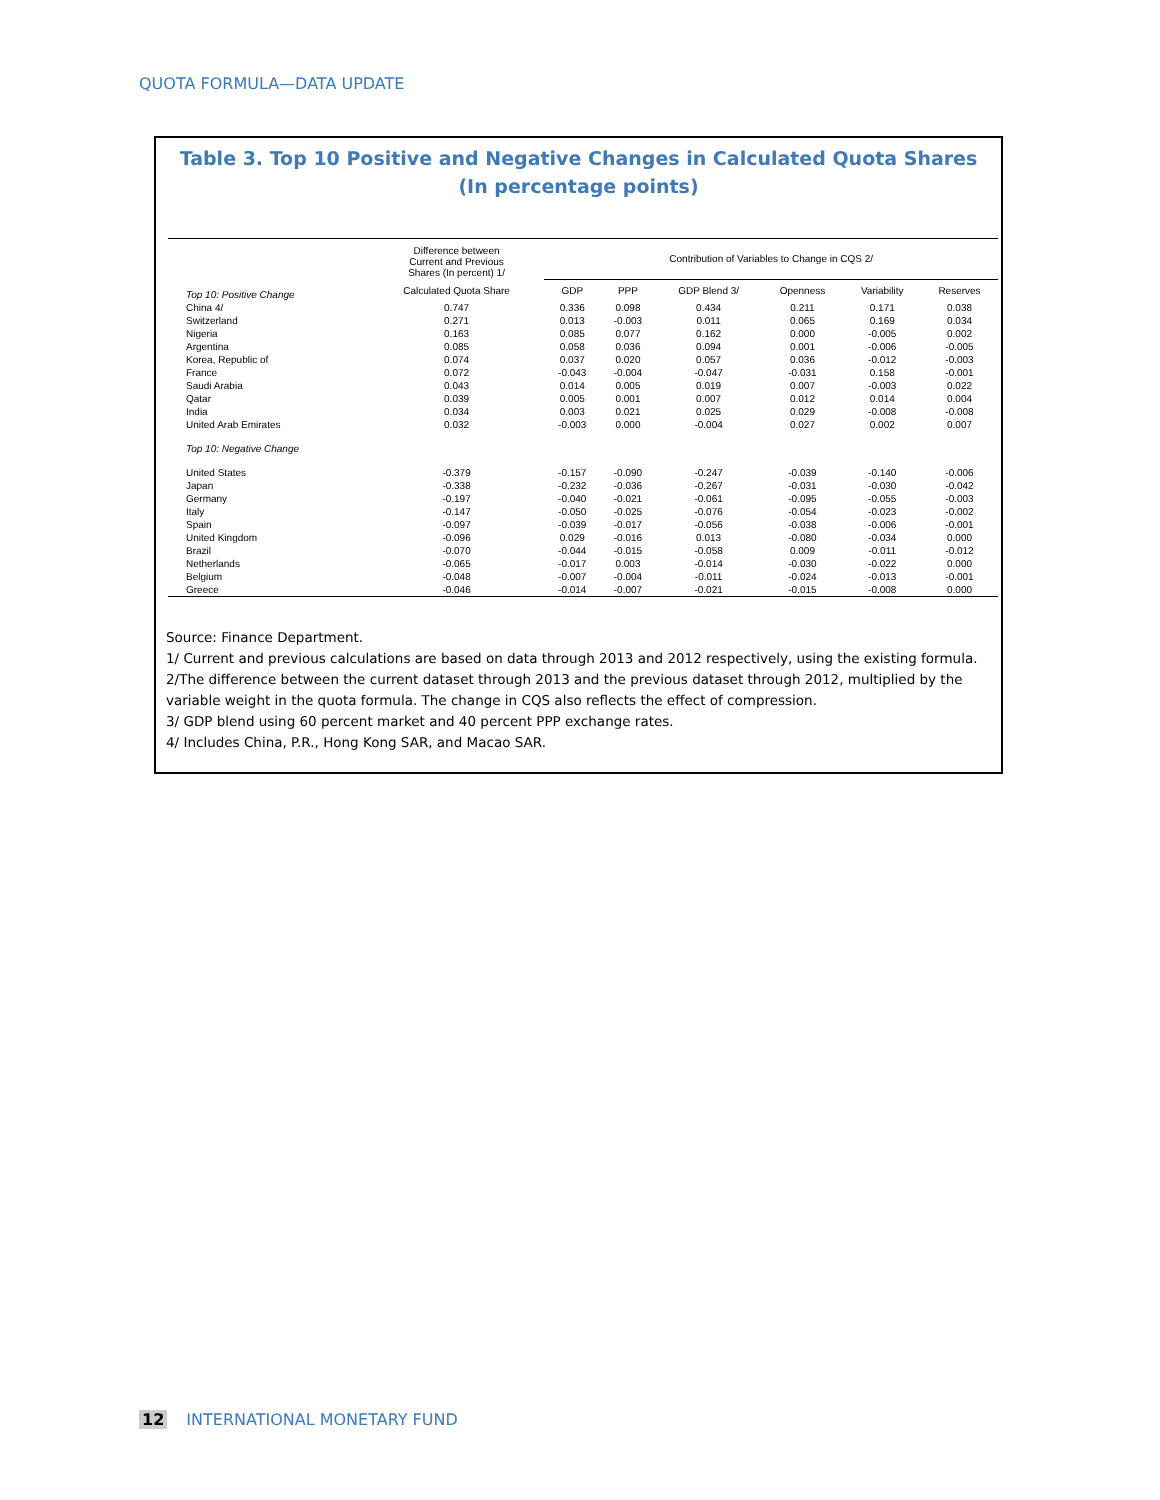QUOTA FORMULA—DATA UPDATE
Table 3. Top 10 Positive and Negative Changes in Calculated Quota Shares
(In percentage points)
| | Difference between Current and Previous Shares (In percent) 1/ | Contribution of Variables to Change in CQS 2/ | | | | | |
| --- | --- | --- | --- | --- | --- | --- | --- |
| Top 10: Positive Change | Calculated Quota Share | GDP | PPP | GDP Blend 3/ | Openness | Variability | Reserves |
| China 4/ | 0.747 | 0.336 | 0.098 | 0.434 | 0.211 | 0.171 | 0.038 |
| Switzerland | 0.271 | 0.013 | -0.003 | 0.011 | 0.065 | 0.169 | 0.034 |
| Nigeria | 0.163 | 0.085 | 0.077 | 0.162 | 0.000 | -0.005 | 0.002 |
| Argentina | 0.085 | 0.058 | 0.036 | 0.094 | 0.001 | -0.006 | -0.005 |
| Korea, Republic of | 0.074 | 0.037 | 0.020 | 0.057 | 0.036 | -0.012 | -0.003 |
| France | 0.072 | -0.043 | -0.004 | -0.047 | -0.031 | 0.158 | -0.001 |
| Saudi Arabia | 0.043 | 0.014 | 0.005 | 0.019 | 0.007 | -0.003 | 0.022 |
| Qatar | 0.039 | 0.005 | 0.001 | 0.007 | 0.012 | 0.014 | 0.004 |
| India | 0.034 | 0.003 | 0.021 | 0.025 | 0.029 | -0.008 | -0.008 |
| United Arab Emirates | 0.032 | -0.003 | 0.000 | -0.004 | 0.027 | 0.002 | 0.007 |
| Top 10: Negative Change | | | | | | | |
| United States | -0.379 | -0.157 | -0.090 | -0.247 | -0.039 | -0.140 | -0.006 |
| Japan | -0.338 | -0.232 | -0.036 | -0.267 | -0.031 | -0.030 | -0.042 |
| Germany | -0.197 | -0.040 | -0.021 | -0.061 | -0.095 | -0.055 | -0.003 |
| Italy | -0.147 | -0.050 | -0.025 | -0.076 | -0.054 | -0.023 | -0.002 |
| Spain | -0.097 | -0.039 | -0.017 | -0.056 | -0.038 | -0.006 | -0.001 |
| United Kingdom | -0.096 | 0.029 | -0.016 | 0.013 | -0.080 | -0.034 | 0.000 |
| Brazil | -0.070 | -0.044 | -0.015 | -0.058 | 0.009 | -0.011 | -0.012 |
| Netherlands | -0.065 | -0.017 | 0.003 | -0.014 | -0.030 | -0.022 | 0.000 |
| Belgium | -0.048 | -0.007 | -0.004 | -0.011 | -0.024 | -0.013 | -0.001 |
| Greece | -0.046 | -0.014 | -0.007 | -0.021 | -0.015 | -0.008 | 0.000 |
Source: Finance Department.
1/ Current and previous calculations are based on data through 2013 and 2012 respectively, using the existing formula.
2/The difference between the current dataset through 2013 and the previous dataset through 2012, multiplied by the variable weight in the quota formula. The change in CQS also reflects the effect of compression.
3/ GDP blend using 60 percent market and 40 percent PPP exchange rates.
4/ Includes China, P.R., Hong Kong SAR, and Macao SAR.
12 INTERNATIONAL MONETARY FUND